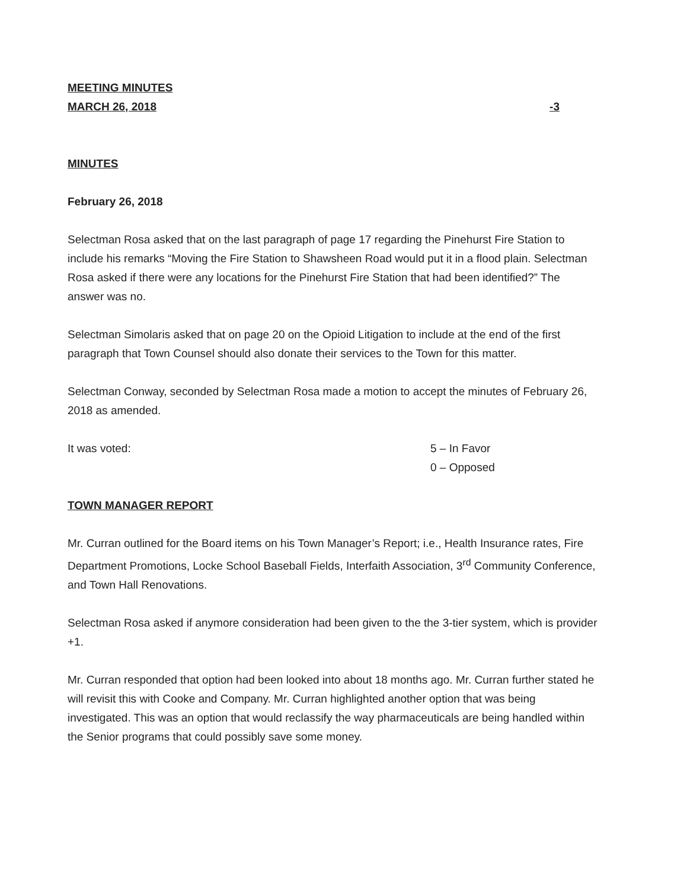MEETING MINUTES
MARCH 26, 2018
-3
MINUTES
February 26, 2018
Selectman Rosa asked that on the last paragraph of page 17 regarding the Pinehurst Fire Station to include his remarks “Moving the Fire Station to Shawsheen Road would put it in a flood plain. Selectman Rosa asked if there were any locations for the Pinehurst Fire Station that had been identified?” The answer was no.
Selectman Simolaris asked that on page 20 on the Opioid Litigation to include at the end of the first paragraph that Town Counsel should also donate their services to the Town for this matter.
Selectman Conway, seconded by Selectman Rosa made a motion to accept the minutes of February 26, 2018 as amended.
It was voted: 5 – In Favor
0 – Opposed
TOWN MANAGER REPORT
Mr. Curran outlined for the Board items on his Town Manager’s Report; i.e., Health Insurance rates, Fire Department Promotions, Locke School Baseball Fields, Interfaith Association, 3<sup>rd</sup> Community Conference, and Town Hall Renovations.
Selectman Rosa asked if anymore consideration had been given to the the 3-tier system, which is provider +1.
Mr. Curran responded that option had been looked into about 18 months ago. Mr. Curran further stated he will revisit this with Cooke and Company. Mr. Curran highlighted another option that was being investigated. This was an option that would reclassify the way pharmaceuticals are being handled within the Senior programs that could possibly save some money.